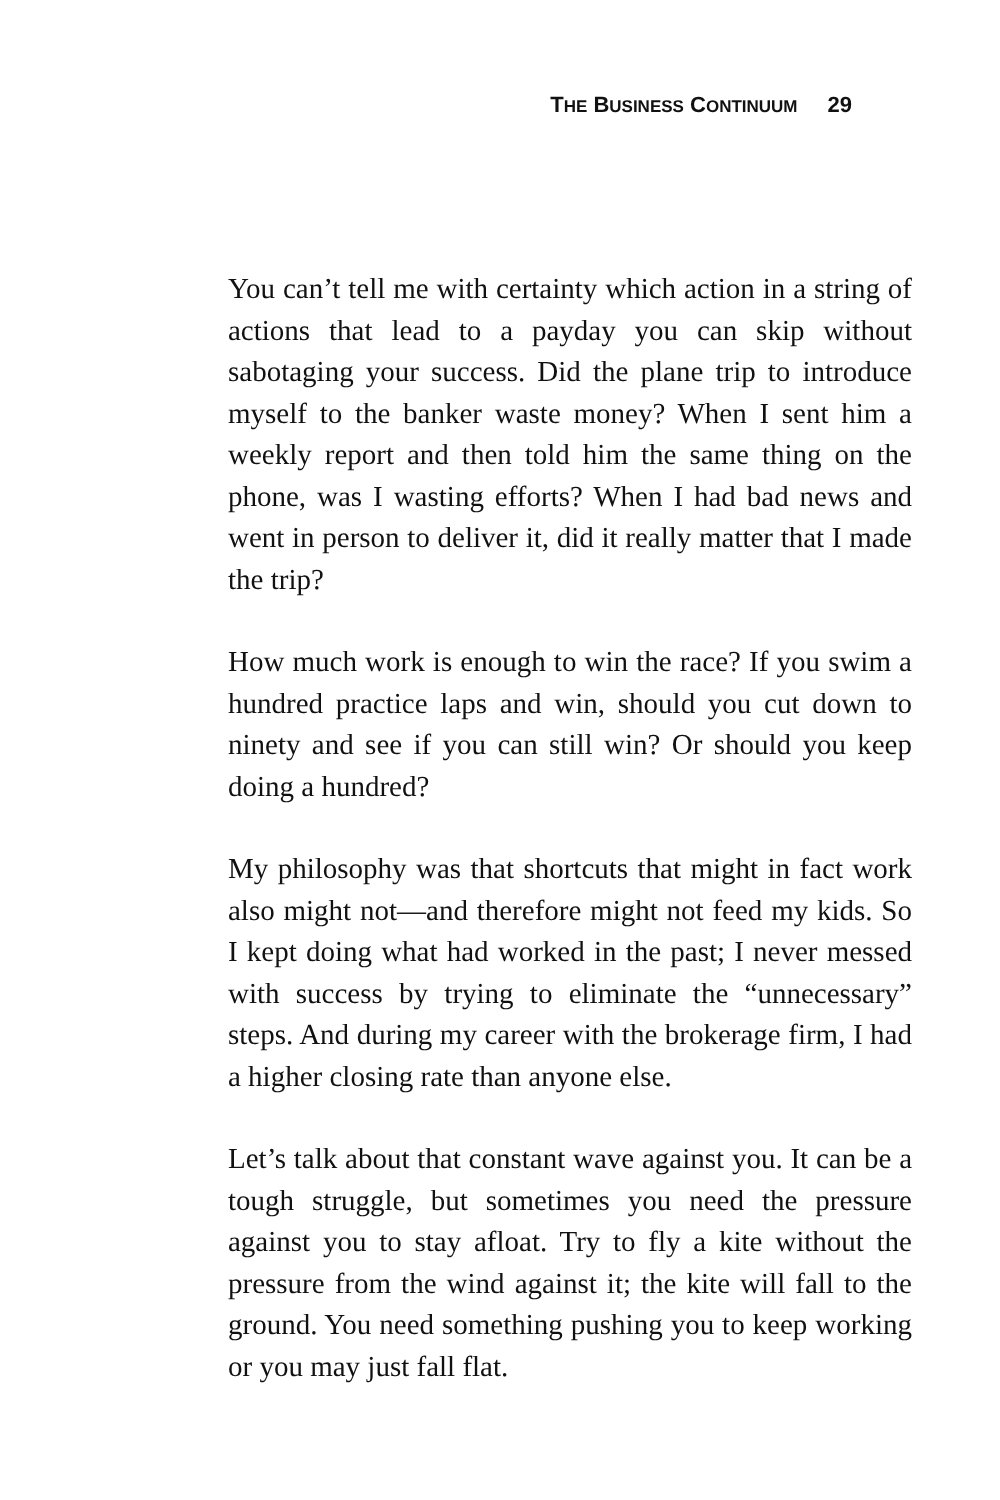THE BUSINESS CONTINUUM 29
You can’t tell me with certainty which action in a string of actions that lead to a payday you can skip without sabotaging your success. Did the plane trip to introduce myself to the banker waste money? When I sent him a weekly report and then told him the same thing on the phone, was I wasting efforts? When I had bad news and went in person to deliver it, did it really matter that I made the trip?
How much work is enough to win the race? If you swim a hundred practice laps and win, should you cut down to ninety and see if you can still win? Or should you keep doing a hundred?
My philosophy was that shortcuts that might in fact work also might not—and therefore might not feed my kids. So I kept doing what had worked in the past; I never messed with success by trying to eliminate the “unnecessary” steps. And during my career with the brokerage firm, I had a higher closing rate than anyone else.
Let’s talk about that constant wave against you. It can be a tough struggle, but sometimes you need the pressure against you to stay afloat. Try to fly a kite without the pressure from the wind against it; the kite will fall to the ground. You need something pushing you to keep working or you may just fall flat.